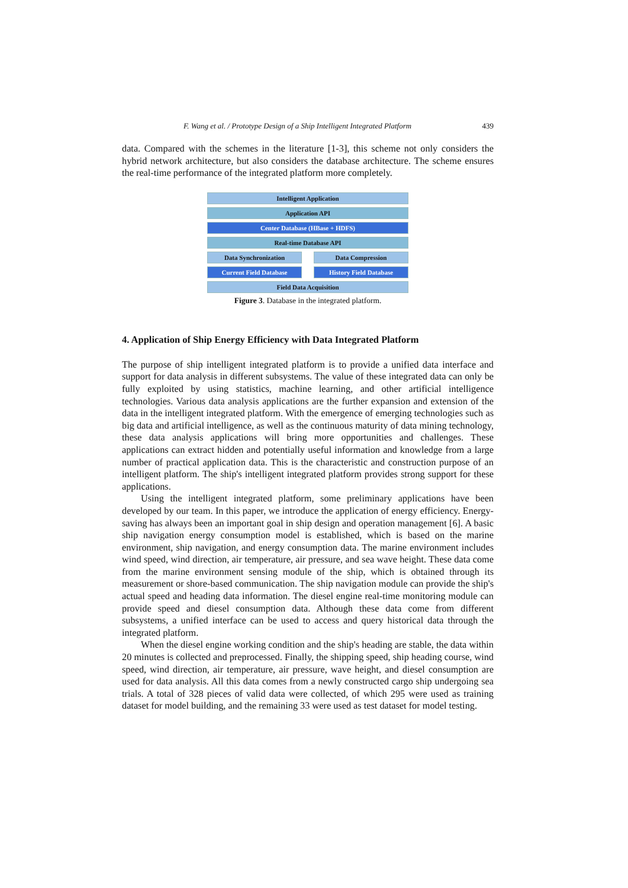F. Wang et al. / Prototype Design of a Ship Intelligent Integrated Platform 439
data. Compared with the schemes in the literature [1-3], this scheme not only considers the hybrid network architecture, but also considers the database architecture. The scheme ensures the real-time performance of the integrated platform more completely.
Intelligent Application
Application API
Center Database (HBase + HDFS)
Real-time Database API
Data Synchronization Data Compression
Current Field Database History Field Database
Field Data Acquisition
Figure 3. Database in the integrated platform.
4. Application of Ship Energy Efficiency with Data Integrated Platform
The purpose of ship intelligent integrated platform is to provide a unified data interface and support for data analysis in different subsystems. The value of these integrated data can only be fully exploited by using statistics, machine learning, and other artificial intelligence technologies. Various data analysis applications are the further expansion and extension of the data in the intelligent integrated platform. With the emergence of emerging technologies such as big data and artificial intelligence, as well as the continuous maturity of data mining technology, these data analysis applications will bring more opportunities and challenges. These applications can extract hidden and potentially useful information and knowledge from a large number of practical application data. This is the characteristic and construction purpose of an intelligent platform. The ship's intelligent integrated platform provides strong support for these applications.
Using the intelligent integrated platform, some preliminary applications have been developed by our team. In this paper, we introduce the application of energy efficiency. Energy-saving has always been an important goal in ship design and operation management [6]. A basic ship navigation energy consumption model is established, which is based on the marine environment, ship navigation, and energy consumption data. The marine environment includes wind speed, wind direction, air temperature, air pressure, and sea wave height. These data come from the marine environment sensing module of the ship, which is obtained through its measurement or shore-based communication. The ship navigation module can provide the ship's actual speed and heading data information. The diesel engine real-time monitoring module can provide speed and diesel consumption data. Although these data come from different subsystems, a unified interface can be used to access and query historical data through the integrated platform.
When the diesel engine working condition and the ship's heading are stable, the data within 20 minutes is collected and preprocessed. Finally, the shipping speed, ship heading course, wind speed, wind direction, air temperature, air pressure, wave height, and diesel consumption are used for data analysis. All this data comes from a newly constructed cargo ship undergoing sea trials. A total of 328 pieces of valid data were collected, of which 295 were used as training dataset for model building, and the remaining 33 were used as test dataset for model testing.